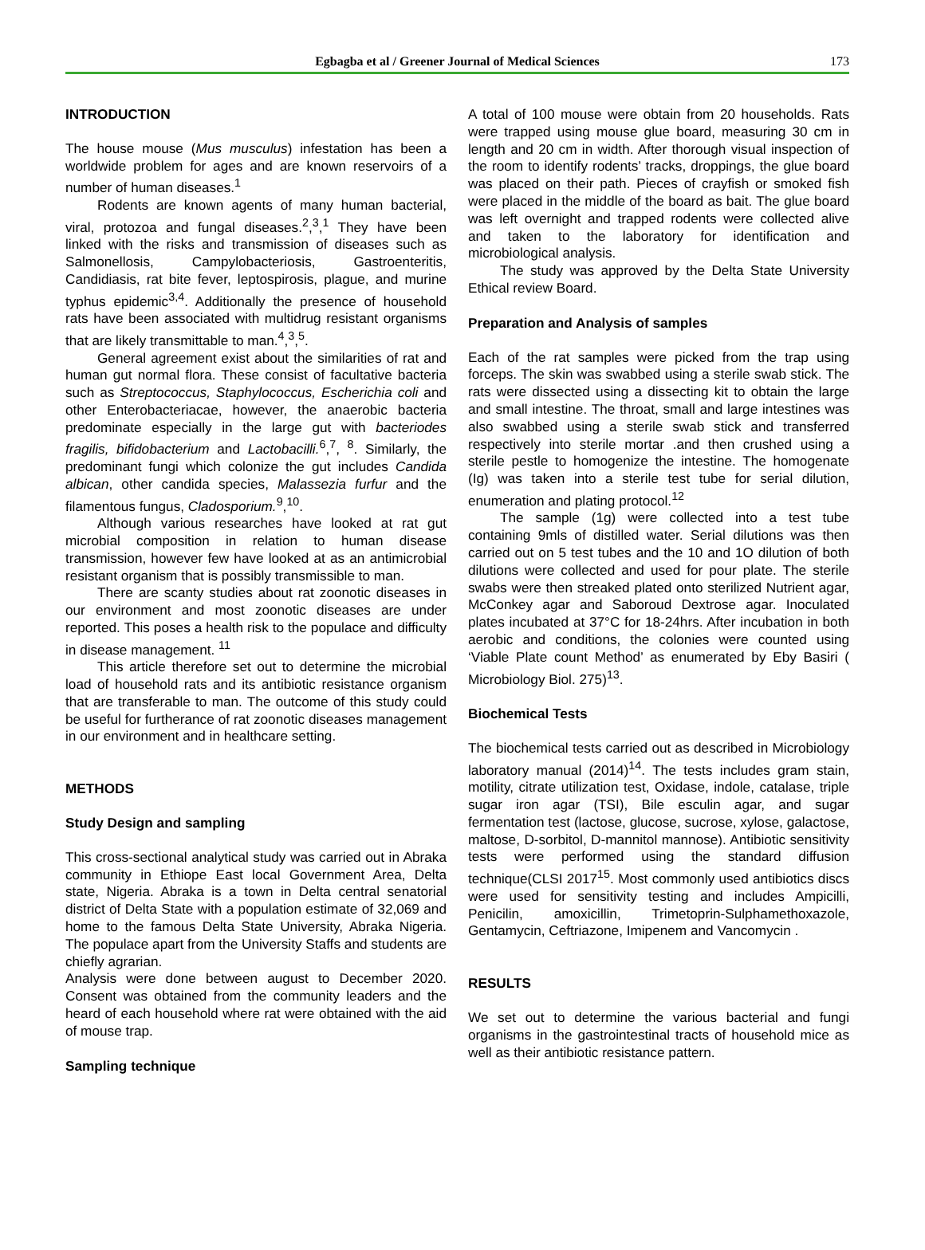Egbagba et al / Greener Journal of Medical Sciences
173
INTRODUCTION
The house mouse (Mus musculus) infestation has been a worldwide problem for ages and are known reservoirs of a number of human diseases.<sup>1</sup>
Rodents are known agents of many human bacterial, viral, protozoa and fungal diseases.<sup>2</sup>,<sup>3</sup>,<sup>1</sup> They have been linked with the risks and transmission of diseases such as Salmonellosis, Campylobacteriosis, Gastroenteritis, Candidiasis, rat bite fever, leptospirosis, plague, and murine typhus epidemic<sup>3,4</sup>. Additionally the presence of household rats have been associated with multidrug resistant organisms that are likely transmittable to man.<sup>4</sup>,<sup>3</sup>,<sup>5</sup>.
General agreement exist about the similarities of rat and human gut normal flora. These consist of facultative bacteria such as Streptococcus, Staphylococcus, Escherichia coli and other Enterobacteriacae, however, the anaerobic bacteria predominate especially in the large gut with bacteriodes fragilis, bifidobacterium and Lactobacilli.<sup>6</sup>,<sup>7</sup>, <sup>8</sup>. Similarly, the predominant fungi which colonize the gut includes Candida albican, other candida species, Malassezia furfur and the filamentous fungus, Cladosporium.<sup>9</sup>,<sup>10</sup>.
Although various researches have looked at rat gut microbial composition in relation to human disease transmission, however few have looked at as an antimicrobial resistant organism that is possibly transmissible to man.
There are scanty studies about rat zoonotic diseases in our environment and most zoonotic diseases are under reported. This poses a health risk to the populace and difficulty in disease management. <sup>11</sup>
This article therefore set out to determine the microbial load of household rats and its antibiotic resistance organism that are transferable to man. The outcome of this study could be useful for furtherance of rat zoonotic diseases management in our environment and in healthcare setting.
METHODS
Study Design and sampling
This cross-sectional analytical study was carried out in Abraka community in Ethiope East local Government Area, Delta state, Nigeria. Abraka is a town in Delta central senatorial district of Delta State with a population estimate of 32,069 and home to the famous Delta State University, Abraka Nigeria. The populace apart from the University Staffs and students are chiefly agrarian.
Analysis were done between august to December 2020. Consent was obtained from the community leaders and the heard of each household where rat were obtained with the aid of mouse trap.
Sampling technique
A total of 100 mouse were obtain from 20 households. Rats were trapped using mouse glue board, measuring 30 cm in length and 20 cm in width. After thorough visual inspection of the room to identify rodents’ tracks, droppings, the glue board was placed on their path. Pieces of crayfish or smoked fish were placed in the middle of the board as bait. The glue board was left overnight and trapped rodents were collected alive and taken to the laboratory for identification and microbiological analysis.
The study was approved by the Delta State University Ethical review Board.
Preparation and Analysis of samples
Each of the rat samples were picked from the trap using forceps. The skin was swabbed using a sterile swab stick. The rats were dissected using a dissecting kit to obtain the large and small intestine. The throat, small and large intestines was also swabbed using a sterile swab stick and transferred respectively into sterile mortar .and then crushed using a sterile pestle to homogenize the intestine. The homogenate (Ig) was taken into a sterile test tube for serial dilution, enumeration and plating protocol.<sup>12</sup>
The sample (1g) were collected into a test tube containing 9mls of distilled water. Serial dilutions was then carried out on 5 test tubes and the 10 and 1O dilution of both dilutions were collected and used for pour plate. The sterile swabs were then streaked plated onto sterilized Nutrient agar, McConkey agar and Saboroud Dextrose agar. Inoculated plates incubated at 37°C for 18-24hrs. After incubation in both aerobic and conditions, the colonies were counted using ‘Viable Plate count Method’ as enumerated by Eby Basiri ( Microbiology Biol. 275)<sup>13</sup>.
Biochemical Tests
The biochemical tests carried out as described in Microbiology laboratory manual (2014)<sup>14</sup>. The tests includes gram stain, motility, citrate utilization test, Oxidase, indole, catalase, triple sugar iron agar (TSI), Bile esculin agar, and sugar fermentation test (lactose, glucose, sucrose, xylose, galactose, maltose, D-sorbitol, D-mannitol mannose). Antibiotic sensitivity tests were performed using the standard diffusion technique(CLSI 2017<sup>15</sup>. Most commonly used antibiotics discs were used for sensitivity testing and includes Ampicilli, Penicilin, amoxicillin, Trimetoprin-Sulphamethoxazole, Gentamycin, Ceftriazone, Imipenem and Vancomycin .
RESULTS
We set out to determine the various bacterial and fungi organisms in the gastrointestinal tracts of household mice as well as their antibiotic resistance pattern.